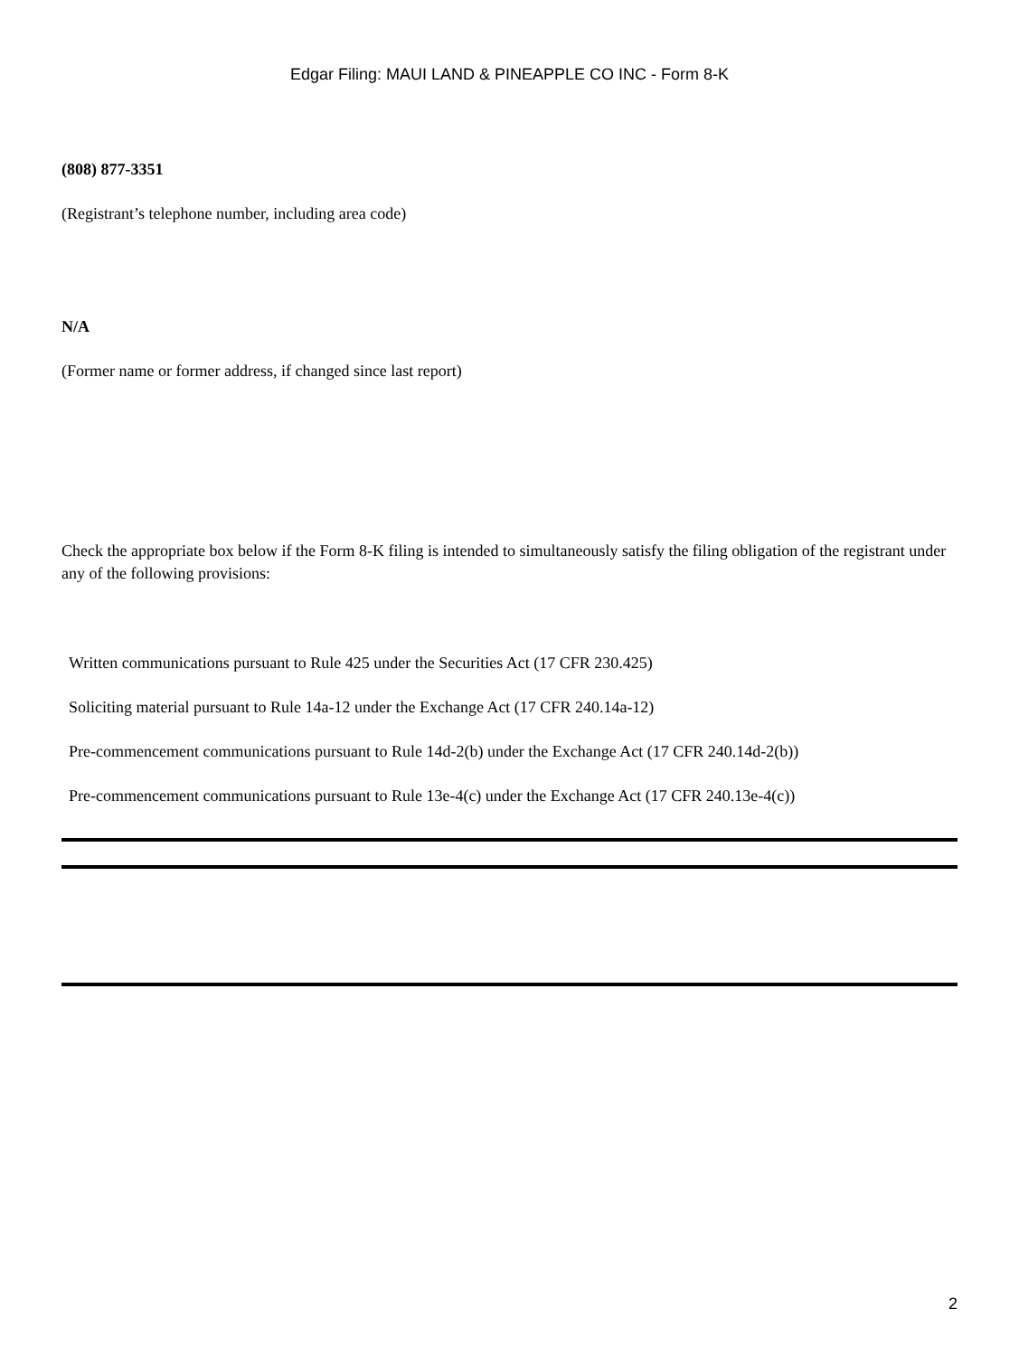Edgar Filing: MAUI LAND & PINEAPPLE CO INC - Form 8-K
(808) 877-3351
(Registrant’s telephone number, including area code)
N/A
(Former name or former address, if changed since last report)
Check the appropriate box below if the Form 8-K filing is intended to simultaneously satisfy the filing obligation of the registrant under any of the following provisions:
Written communications pursuant to Rule 425 under the Securities Act (17 CFR 230.425)
Soliciting material pursuant to Rule 14a-12 under the Exchange Act (17 CFR 240.14a-12)
Pre-commencement communications pursuant to Rule 14d-2(b) under the Exchange Act (17 CFR 240.14d-2(b))
Pre-commencement communications pursuant to Rule 13e-4(c) under the Exchange Act (17 CFR 240.13e-4(c))
2